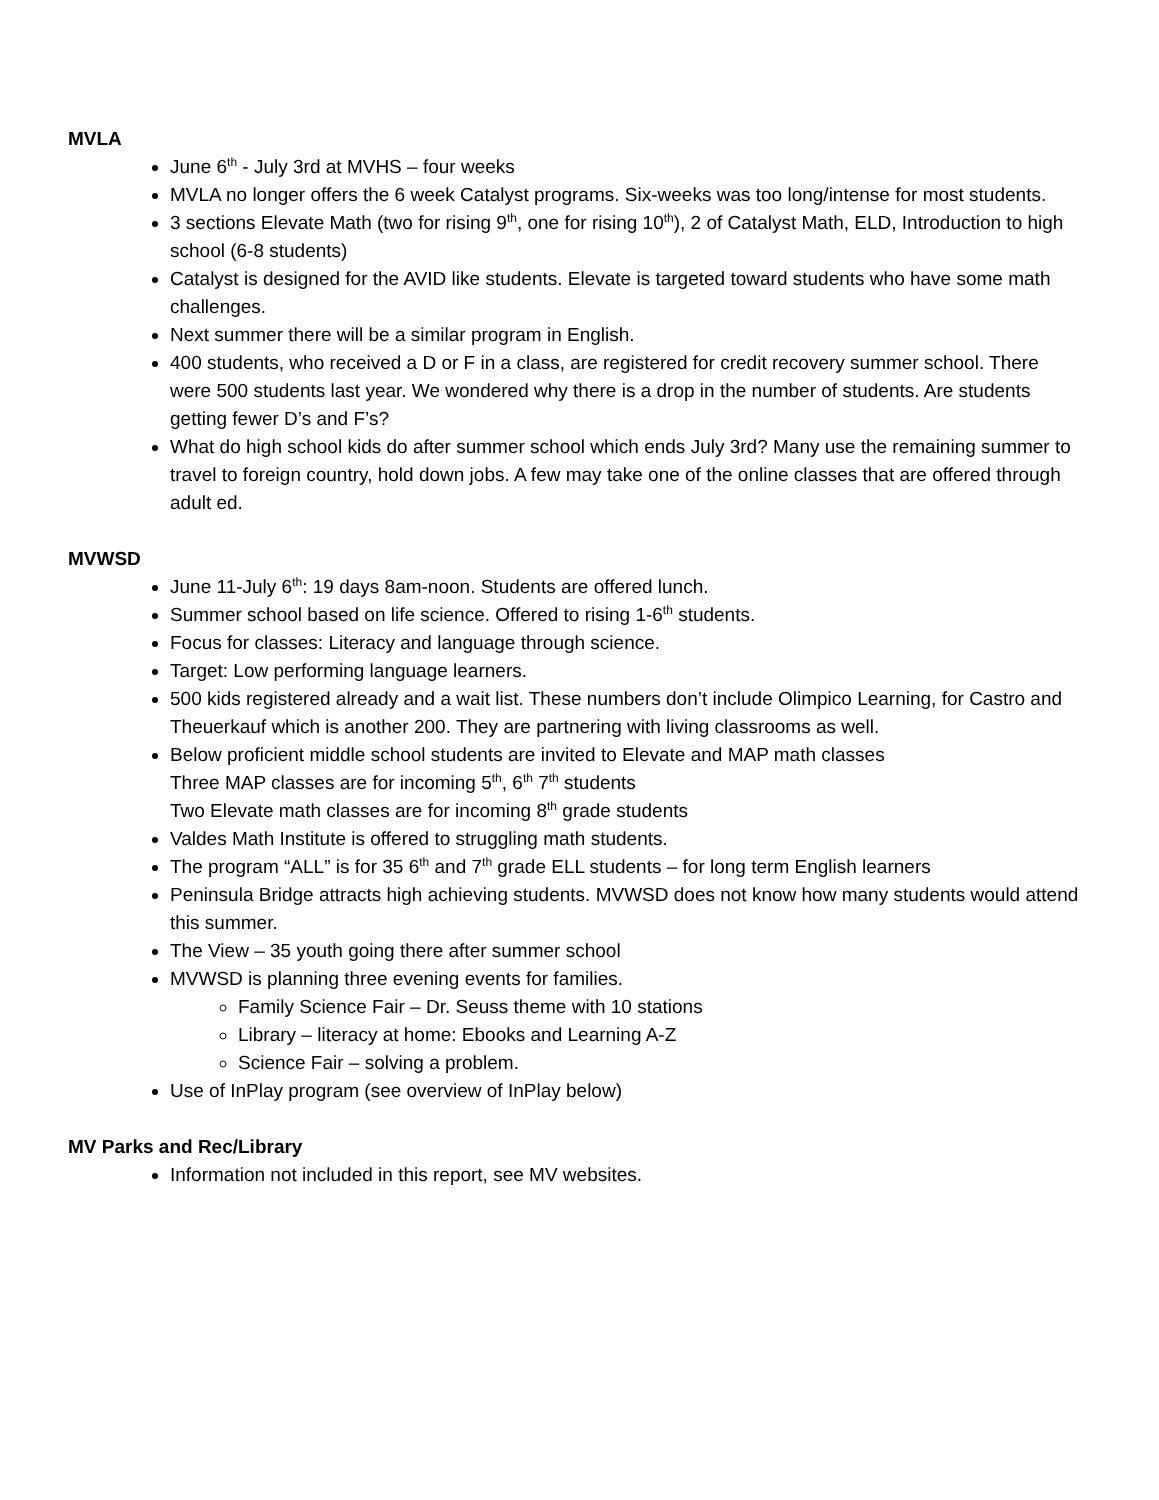MVLA
June 6<sup>th</sup> - July 3rd at MVHS – four weeks
MVLA no longer offers the 6 week Catalyst programs. Six-weeks was too long/intense for most students.
3 sections Elevate Math (two for rising 9<sup>th</sup>, one for rising 10<sup>th</sup>), 2 of Catalyst Math, ELD, Introduction to high school (6-8 students)
Catalyst is designed for the AVID like students. Elevate is targeted toward students who have some math challenges.
Next summer there will be a similar program in English.
400 students, who received a D or F in a class, are registered for credit recovery summer school. There were 500 students last year. We wondered why there is a drop in the number of students. Are students getting fewer D’s and F’s?
What do high school kids do after summer school which ends July 3rd? Many use the remaining summer to travel to foreign country, hold down jobs. A few may take one of the online classes that are offered through adult ed.
MVWSD
June 11-July 6<sup>th</sup>: 19 days 8am-noon. Students are offered lunch.
Summer school based on life science. Offered to rising 1-6<sup>th</sup> students.
Focus for classes: Literacy and language through science.
Target: Low performing language learners.
500 kids registered already and a wait list. These numbers don’t include Olimpico Learning, for Castro and Theuerkauf which is another 200. They are partnering with living classrooms as well.
Below proficient middle school students are invited to Elevate and MAP math classes
Three MAP classes are for incoming 5<sup>th</sup>, 6<sup>th</sup> 7<sup>th</sup> students
Two Elevate math classes are for incoming 8<sup>th</sup> grade students
Valdes Math Institute is offered to struggling math students.
The program “ALL” is for 35 6<sup>th</sup> and 7<sup>th</sup> grade ELL students – for long term English learners
Peninsula Bridge attracts high achieving students. MVWSD does not know how many students would attend this summer.
The View – 35 youth going there after summer school
MVWSD is planning three evening events for families.
Family Science Fair – Dr. Seuss theme with 10 stations
Library – literacy at home: Ebooks and Learning A-Z
Science Fair – solving a problem.
Use of InPlay program (see overview of InPlay below)
MV Parks and Rec/Library
Information not included in this report, see MV websites.